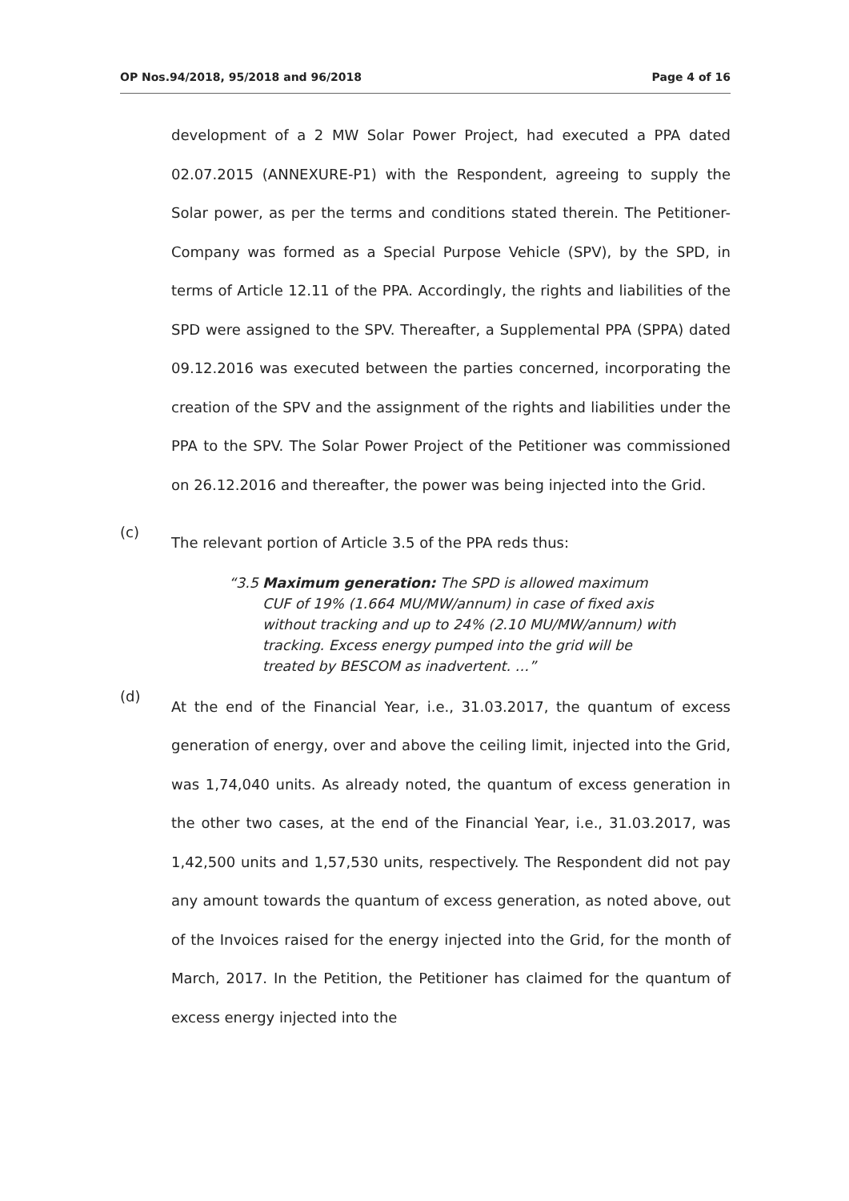OP Nos.94/2018, 95/2018 and 96/2018 Page 4 of 16
development of a 2 MW Solar Power Project, had executed a PPA dated 02.07.2015 (ANNEXURE-P1) with the Respondent, agreeing to supply the Solar power, as per the terms and conditions stated therein. The Petitioner-Company was formed as a Special Purpose Vehicle (SPV), by the SPD, in terms of Article 12.11 of the PPA. Accordingly, the rights and liabilities of the SPD were assigned to the SPV. Thereafter, a Supplemental PPA (SPPA) dated 09.12.2016 was executed between the parties concerned, incorporating the creation of the SPV and the assignment of the rights and liabilities under the PPA to the SPV. The Solar Power Project of the Petitioner was commissioned on 26.12.2016 and thereafter, the power was being injected into the Grid.
(c)
The relevant portion of Article 3.5 of the PPA reds thus:
“3.5 Maximum generation: The SPD is allowed maximum CUF of 19% (1.664 MU/MW/annum) in case of fixed axis without tracking and up to 24% (2.10 MU/MW/annum) with tracking. Excess energy pumped into the grid will be treated by BESCOM as inadvertent. …”
(d)
At the end of the Financial Year, i.e., 31.03.2017, the quantum of excess generation of energy, over and above the ceiling limit, injected into the Grid, was 1,74,040 units. As already noted, the quantum of excess generation in the other two cases, at the end of the Financial Year, i.e., 31.03.2017, was 1,42,500 units and 1,57,530 units, respectively. The Respondent did not pay any amount towards the quantum of excess generation, as noted above, out of the Invoices raised for the energy injected into the Grid, for the month of March, 2017. In the Petition, the Petitioner has claimed for the quantum of excess energy injected into the